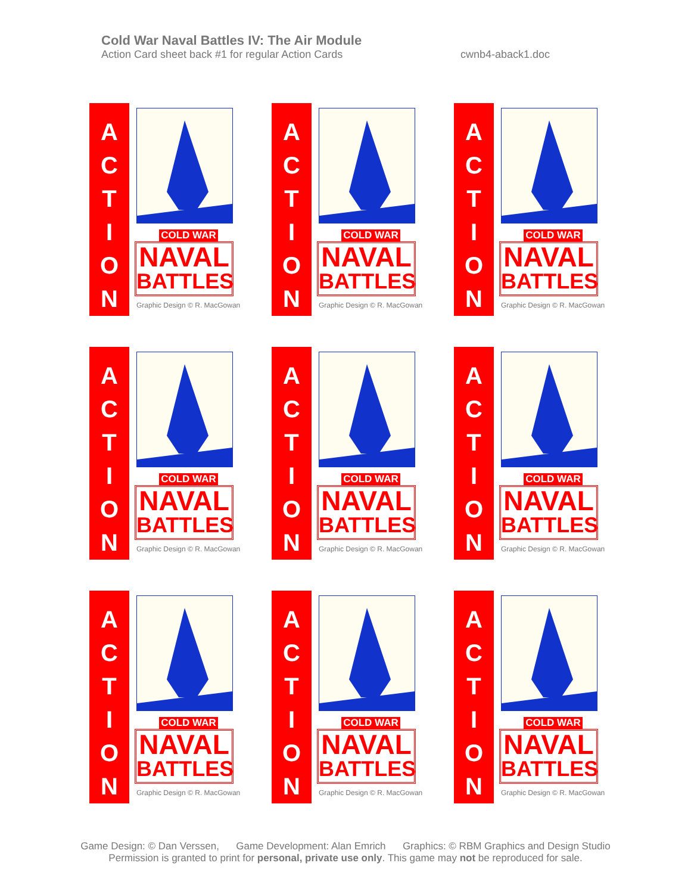Cold War Naval Battles IV: The Air Module
Action Card sheet back #1 for regular Action Cards
cwnb4-aback1.doc
A
C
T
I
O
N
COLD WAR
NAVAL
BATTLES
Graphic Design © R. MacGowan
A
C
T
I
O
N
COLD WAR
NAVAL
BATTLES
Graphic Design © R. MacGowan
A
C
T
I
O
N
COLD WAR
NAVAL
BATTLES
Graphic Design © R. MacGowan
A
C
T
I
O
N
COLD WAR
NAVAL
BATTLES
Graphic Design © R. MacGowan
A
C
T
I
O
N
COLD WAR
NAVAL
BATTLES
Graphic Design © R. MacGowan
A
C
T
I
O
N
COLD WAR
NAVAL
BATTLES
Graphic Design © R. MacGowan
A
C
T
I
O
N
COLD WAR
NAVAL
BATTLES
Graphic Design © R. MacGowan
A
C
T
I
O
N
COLD WAR
NAVAL
BATTLES
Graphic Design © R. MacGowan
A
C
T
I
O
N
COLD WAR
NAVAL
BATTLES
Graphic Design © R. MacGowan
Game Design: © Dan Verssen, Game Development: Alan Emrich Graphics: © RBM Graphics and Design Studio
Permission is granted to print for personal, private use only. This game may not be reproduced for sale.